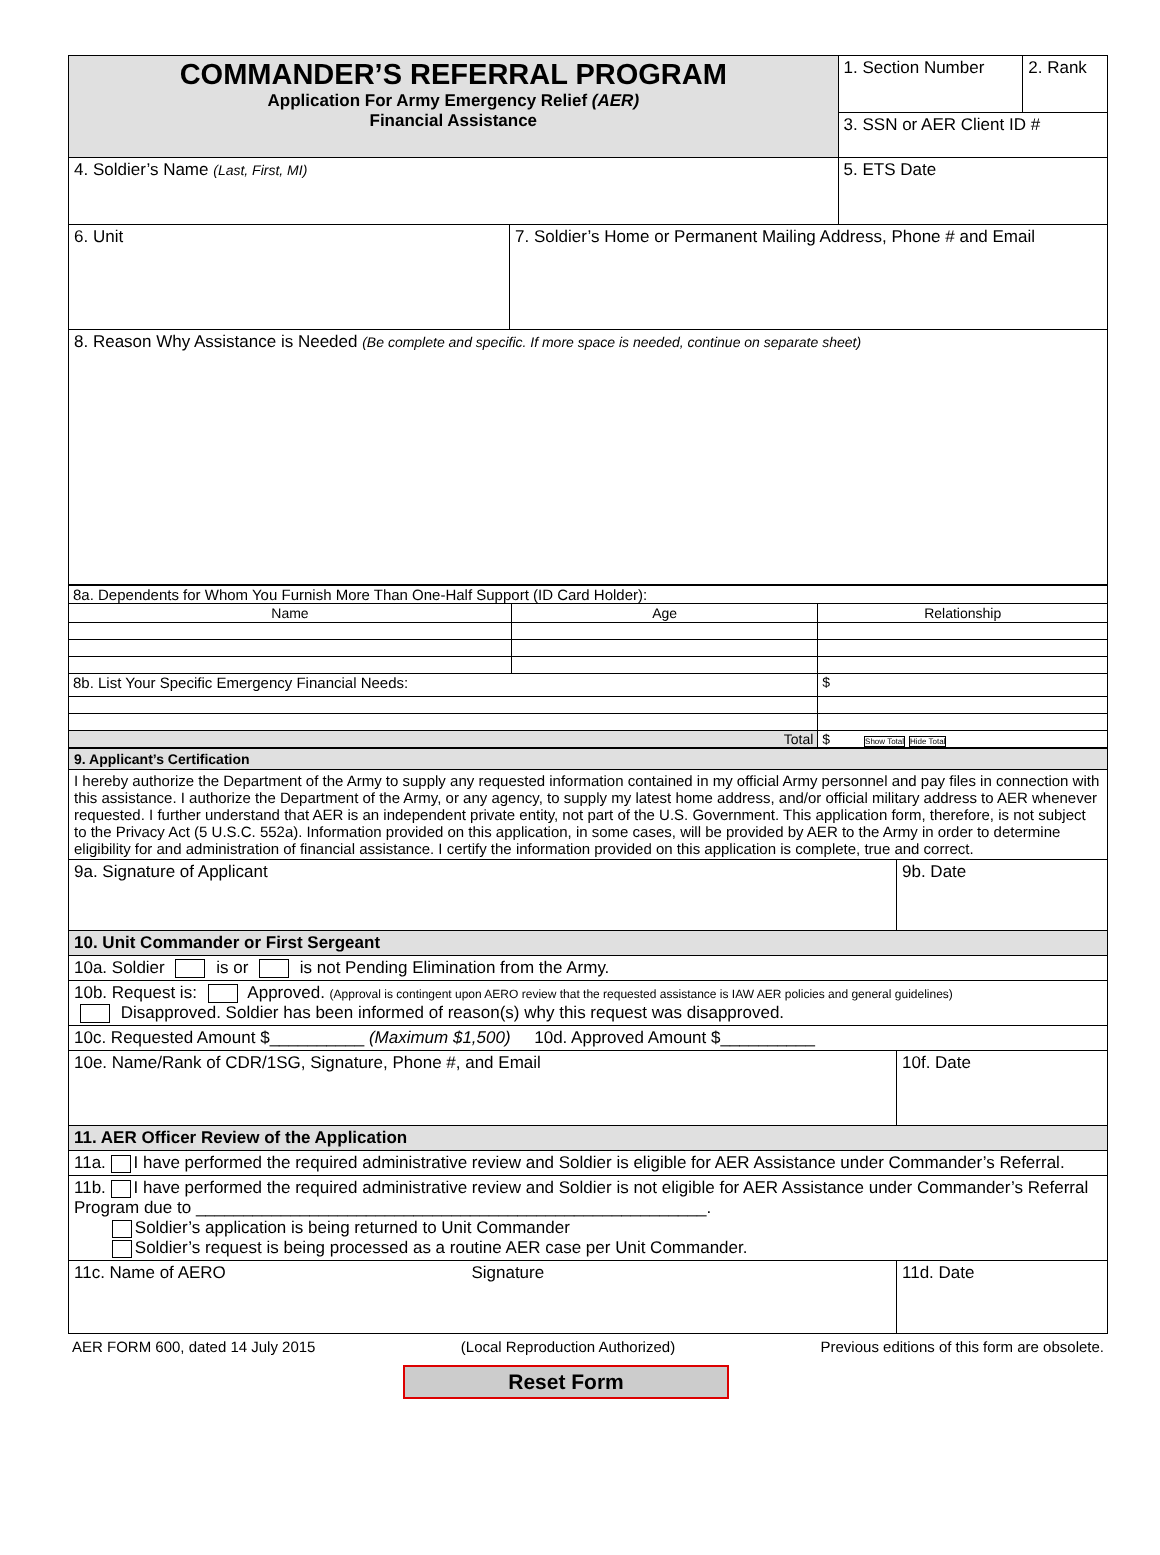| COMMANDER’S REFERRAL PROGRAM Application For Army Emergency Relief (AER) Financial Assistance | | 1. Section Number | 2. Rank |
| | | 3. SSN or AER Client ID # | |
| 4. Soldier’s Name (Last, First, MI) | | 5. ETS Date | |
| 6. Unit | 7. Soldier’s Home or Permanent Mailing Address, Phone # and Email | | |
| 8. Reason Why Assistance is Needed (Be complete and specific. If more space is needed, continue on separate sheet) | | | |
| 8a. Dependents for Whom You Furnish More Than One-Half Support (ID Card Holder): | | |
| Name | Age | Relationship |
| 8b. List Your Specific Emergency Financial Needs: | | $ |
| Total | | $ Show Total Hide Total |
| 9. Applicant’s Certification | |
| I hereby authorize the Department of the Army to supply any requested information contained in my official Army personnel and pay files in connection with this assistance. I authorize the Department of the Army, or any agency, to supply my latest home address, and/or official military address to AER whenever requested. I further understand that AER is an independent private entity, not part of the U.S. Government. This application form, therefore, is not subject to the Privacy Act (5 U.S.C. 552a). Information provided on this application, in some cases, will be provided by AER to the Army in order to determine eligibility for and administration of financial assistance. I certify the information provided on this application is complete, true and correct. | |
| 9a. Signature of Applicant | 9b. Date |
| 10. Unit Commander or First Sergeant | |
| 10a. Soldier is or is not Pending Elimination from the Army. | |
| 10b. Request is: Approved. (Approval is contingent upon AERO review that the requested assistance is IAW AER policies and general guidelines) Disapproved. Soldier has been informed of reason(s) why this request was disapproved. | |
| 10c. Requested Amount $__________ (Maximum $1,500) 10d. Approved Amount $__________ | |
| 10e. Name/Rank of CDR/1SG, Signature, Phone #, and Email | 10f. Date |
| 11. AER Officer Review of the Application | |
| 11a. I have performed the required administrative review and Soldier is eligible for AER Assistance under Commander’s Referral. | |
| 11b. I have performed the required administrative review and Soldier is not eligible for AER Assistance under Commander’s Referral Program due to ______________________________________________________. Soldier’s application is being returned to Unit Commander Soldier’s request is being processed as a routine AER case per Unit Commander. | |
| 11c. Name of AERO Signature | 11d. Date |
AER FORM 600, dated 14 July 2015 (Local Reproduction Authorized) Previous editions of this form are obsolete.
Reset Form